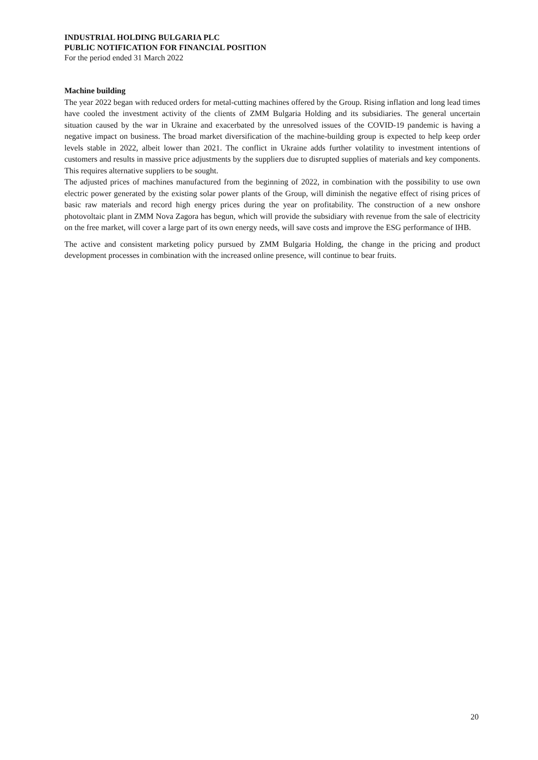INDUSTRIAL HOLDING BULGARIA PLC
PUBLIC NOTIFICATION FOR FINANCIAL POSITION
For the period ended 31 March 2022
Machine building
The year 2022 began with reduced orders for metal-cutting machines offered by the Group. Rising inflation and long lead times have cooled the investment activity of the clients of ZMM Bulgaria Holding and its subsidiaries. The general uncertain situation caused by the war in Ukraine and exacerbated by the unresolved issues of the COVID-19 pandemic is having a negative impact on business. The broad market diversification of the machine-building group is expected to help keep order levels stable in 2022, albeit lower than 2021. The conflict in Ukraine adds further volatility to investment intentions of customers and results in massive price adjustments by the suppliers due to disrupted supplies of materials and key components. This requires alternative suppliers to be sought.
The adjusted prices of machines manufactured from the beginning of 2022, in combination with the possibility to use own electric power generated by the existing solar power plants of the Group, will diminish the negative effect of rising prices of basic raw materials and record high energy prices during the year on profitability. The construction of a new onshore photovoltaic plant in ZMM Nova Zagora has begun, which will provide the subsidiary with revenue from the sale of electricity on the free market, will cover a large part of its own energy needs, will save costs and improve the ESG performance of IHB.
The active and consistent marketing policy pursued by ZMM Bulgaria Holding, the change in the pricing and product development processes in combination with the increased online presence, will continue to bear fruits.
20